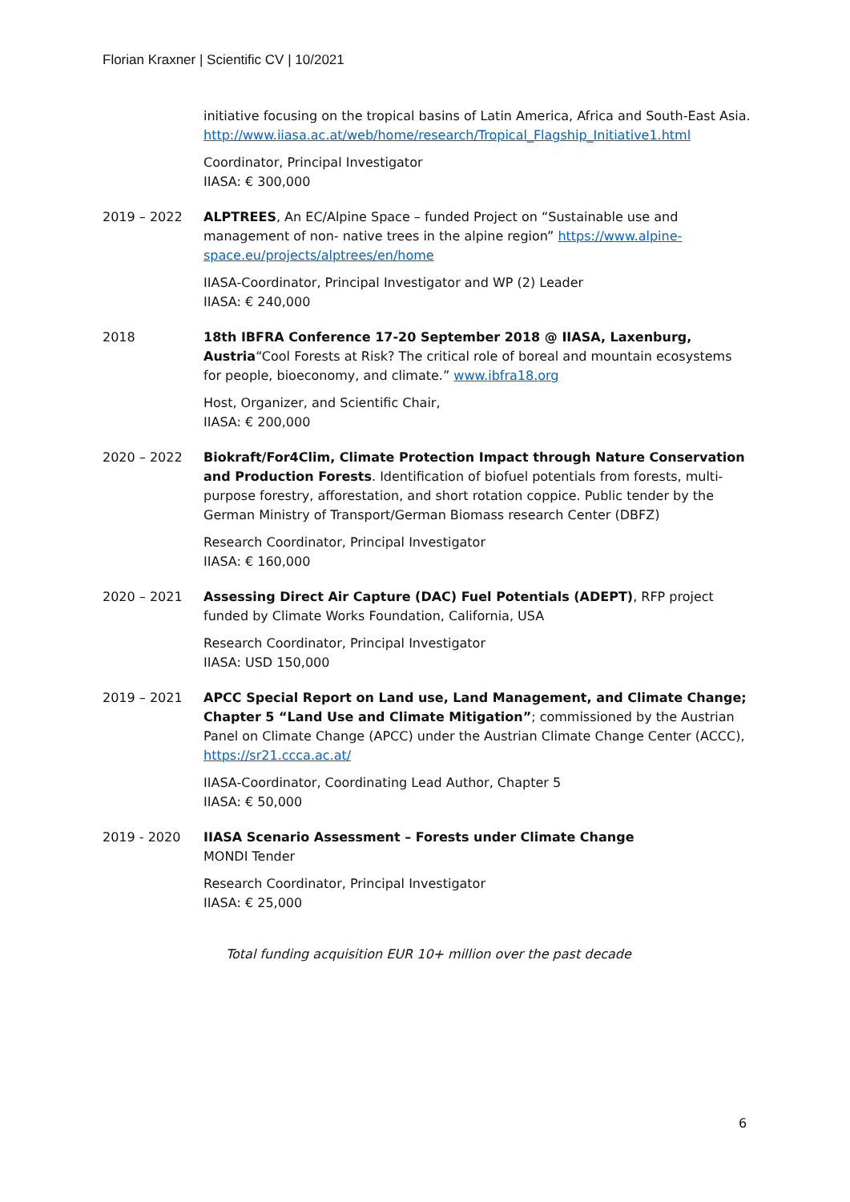Florian Kraxner | Scientific CV | 10/2021
initiative focusing on the tropical basins of Latin America, Africa and South-East Asia. http://www.iiasa.ac.at/web/home/research/Tropical_Flagship_Initiative1.html
Coordinator, Principal Investigator
IIASA: € 300,000
2019 – 2022 ALPTREES, An EC/Alpine Space – funded Project on “Sustainable use and management of non- native trees in the alpine region” https://www.alpine-space.eu/projects/alptrees/en/home
IIASA-Coordinator, Principal Investigator and WP (2) Leader
IIASA: € 240,000
2018 18th IBFRA Conference 17-20 September 2018 @ IIASA, Laxenburg, Austria“Cool Forests at Risk? The critical role of boreal and mountain ecosystems for people, bioeconomy, and climate.” www.ibfra18.org
Host, Organizer, and Scientific Chair,
IIASA: € 200,000
2020 – 2022 Biokraft/For4Clim, Climate Protection Impact through Nature Conservation and Production Forests. Identification of biofuel potentials from forests, multi-purpose forestry, afforestation, and short rotation coppice. Public tender by the German Ministry of Transport/German Biomass research Center (DBFZ)
Research Coordinator, Principal Investigator
IIASA: € 160,000
2020 – 2021 Assessing Direct Air Capture (DAC) Fuel Potentials (ADEPT), RFP project funded by Climate Works Foundation, California, USA
Research Coordinator, Principal Investigator
IIASA: USD 150,000
2019 – 2021 APCC Special Report on Land use, Land Management, and Climate Change; Chapter 5 “Land Use and Climate Mitigation”; commissioned by the Austrian Panel on Climate Change (APCC) under the Austrian Climate Change Center (ACCC), https://sr21.ccca.ac.at/
IIASA-Coordinator, Coordinating Lead Author, Chapter 5
IIASA: € 50,000
2019 - 2020 IIASA Scenario Assessment – Forests under Climate Change
MONDI Tender
Research Coordinator, Principal Investigator
IIASA: € 25,000
Total funding acquisition EUR 10+ million over the past decade
6